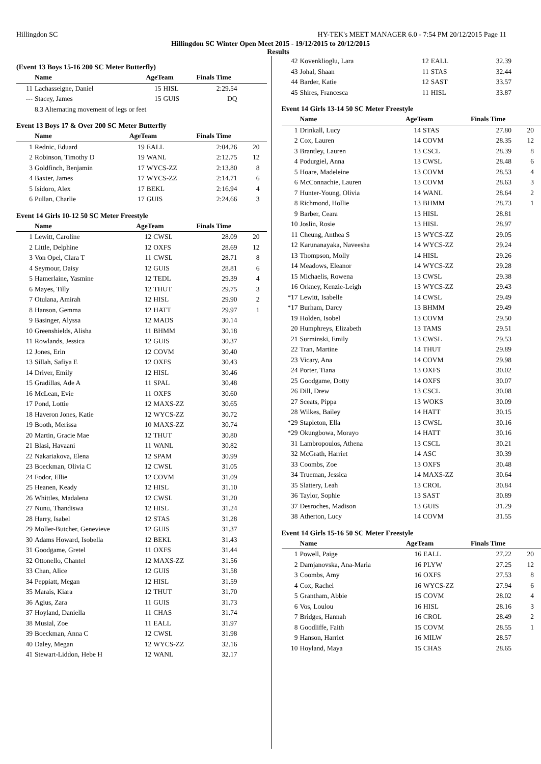Hillingdon SC HY-TEK's MEET MANAGER 6.0 - 7:54 PM 20/12/2015 Page 11
Hillingdon SC Winter Open Meet 2015 - 19/12/2015 to 20/12/2015
Results
(Event 13 Boys 15-16 200 SC Meter Butterfly)
| | Name | AgeTeam | | Finals Time | |
| --- | --- | --- | --- | --- | --- |
| 11 | Lachasseigne, Daniel | 15 | HISL | 2:29.54 | |
| --- | Stacey, James | 15 | GUIS | DQ | |
| | 8.3 Alternating movement of legs or feet | | | | |
Event 13 Boys 17 & Over 200 SC Meter Butterfly
| | Name | AgeTeam | | Finals Time | |
| --- | --- | --- | --- | --- | --- |
| 1 | Rednic, Eduard | 19 | EALL | 2:04.26 | 20 |
| 2 | Robinson, Timothy D | 19 | WANL | 2:12.75 | 12 |
| 3 | Goldfinch, Benjamin | 17 | WYCS-ZZ | 2:13.80 | 8 |
| 4 | Baxter, James | 17 | WYCS-ZZ | 2:14.71 | 6 |
| 5 | Isidoro, Alex | 17 | BEKL | 2:16.94 | 4 |
| 6 | Pullan, Charlie | 17 | GUIS | 2:24.66 | 3 |
Event 14 Girls 10-12 50 SC Meter Freestyle
| | Name | AgeTeam | | Finals Time | |
| --- | --- | --- | --- | --- | --- |
| 1 | Lewitt, Caroline | 12 | CWSL | 28.09 | 20 |
| 2 | Little, Delphine | 12 | OXFS | 28.69 | 12 |
| 3 | Von Opel, Clara T | 11 | CWSL | 28.71 | 8 |
| 4 | Seymour, Daisy | 12 | GUIS | 28.81 | 6 |
| 5 | Hamerlaine, Yasmine | 12 | TEDL | 29.39 | 4 |
| 6 | Mayes, Tilly | 12 | THUT | 29.75 | 3 |
| 7 | Otulana, Amirah | 12 | HISL | 29.90 | 2 |
| 8 | Hanson, Gemma | 12 | HATT | 29.97 | 1 |
| 9 | Basinger, Alyssa | 12 | MADS | 30.14 | |
| 10 | Greenshields, Alisha | 11 | BHMM | 30.18 | |
| 11 | Rowlands, Jessica | 12 | GUIS | 30.37 | |
| 12 | Jones, Erin | 12 | COVM | 30.40 | |
| 13 | Sillah, Safiya E | 12 | OXFS | 30.43 | |
| 14 | Driver, Emily | 12 | HISL | 30.46 | |
| 15 | Gradillas, Ade A | 11 | SPAL | 30.48 | |
| 16 | McLean, Evie | 11 | OXFS | 30.60 | |
| 17 | Pond, Lottie | 12 | MAXS-ZZ | 30.65 | |
| 18 | Haveron Jones, Katie | 12 | WYCS-ZZ | 30.72 | |
| 19 | Booth, Merissa | 10 | MAXS-ZZ | 30.74 | |
| 20 | Martin, Gracie Mae | 12 | THUT | 30.80 | |
| 21 | Blasi, Havaani | 11 | WANL | 30.82 | |
| 22 | Nakariakova, Elena | 12 | SPAM | 30.99 | |
| 23 | Boeckman, Olivia C | 12 | CWSL | 31.05 | |
| 24 | Fodor, Ellie | 12 | COVM | 31.09 | |
| 25 | Heanen, Keady | 12 | HISL | 31.10 | |
| 26 | Whittles, Madalena | 12 | CWSL | 31.20 | |
| 27 | Nunu, Thandiswa | 12 | HISL | 31.24 | |
| 28 | Harry, Isabel | 12 | STAS | 31.28 | |
| 29 | Moller-Butcher, Genevieve | 12 | GUIS | 31.37 | |
| 30 | Adams Howard, Isobella | 12 | BEKL | 31.43 | |
| 31 | Goodgame, Gretel | 11 | OXFS | 31.44 | |
| 32 | Ottonello, Chantel | 12 | MAXS-ZZ | 31.56 | |
| 33 | Chan, Alice | 12 | GUIS | 31.58 | |
| 34 | Peppiatt, Megan | 12 | HISL | 31.59 | |
| 35 | Marais, Kiara | 12 | THUT | 31.70 | |
| 36 | Agius, Zara | 11 | GUIS | 31.73 | |
| 37 | Hoyland, Daniella | 11 | CHAS | 31.74 | |
| 38 | Musial, Zoe | 11 | EALL | 31.97 | |
| 39 | Boeckman, Anna C | 12 | CWSL | 31.98 | |
| 40 | Daley, Megan | 12 | WYCS-ZZ | 32.16 | |
| 41 | Stewart-Liddon, Hebe H | 12 | WANL | 32.17 | |
| 42 | Kovenklioglu, Lara | 12 | EALL | 32.39 | |
| 43 | Johal, Shaan | 11 | STAS | 32.44 | |
| 44 | Barder, Katie | 12 | SAST | 33.57 | |
| 45 | Shires, Francesca | 11 | HISL | 33.87 | |
Event 14 Girls 13-14 50 SC Meter Freestyle
| | Name | AgeTeam | | Finals Time | |
| --- | --- | --- | --- | --- | --- |
| 1 | Drinkall, Lucy | 14 | STAS | 27.80 | 20 |
| 2 | Cox, Lauren | 14 | COVM | 28.35 | 12 |
| 3 | Brantley, Lauren | 13 | CSCL | 28.39 | 8 |
| 4 | Podurgiel, Anna | 13 | CWSL | 28.48 | 6 |
| 5 | Hoare, Madeleine | 13 | COVM | 28.53 | 4 |
| 6 | McConnachie, Lauren | 13 | COVM | 28.63 | 3 |
| 7 | Hunter-Young, Olivia | 14 | WANL | 28.64 | 2 |
| 8 | Richmond, Hollie | 13 | BHMM | 28.73 | 1 |
| 9 | Barber, Ceara | 13 | HISL | 28.81 | |
| 10 | Joslin, Rosie | 13 | HISL | 28.97 | |
| 11 | Cheung, Anthea S | 13 | WYCS-ZZ | 29.05 | |
| 12 | Karunanayaka, Naveesha | 14 | WYCS-ZZ | 29.24 | |
| 13 | Thompson, Molly | 14 | HISL | 29.26 | |
| 14 | Meadows, Eleanor | 14 | WYCS-ZZ | 29.28 | |
| 15 | Michaelis, Rowena | 13 | CWSL | 29.38 | |
| 16 | Orkney, Kenzie-Leigh | 13 | WYCS-ZZ | 29.43 | |
| *17 | Lewitt, Isabelle | 14 | CWSL | 29.49 | |
| *17 | Burham, Darcy | 13 | BHMM | 29.49 | |
| 19 | Holden, Isobel | 13 | COVM | 29.50 | |
| 20 | Humphreys, Elizabeth | 13 | TAMS | 29.51 | |
| 21 | Surminski, Emily | 13 | CWSL | 29.53 | |
| 22 | Tran, Martine | 14 | THUT | 29.89 | |
| 23 | Vicary, Ana | 14 | COVM | 29.98 | |
| 24 | Porter, Tiana | 13 | OXFS | 30.02 | |
| 25 | Goodgame, Dotty | 14 | OXFS | 30.07 | |
| 26 | Dill, Drew | 13 | CSCL | 30.08 | |
| 27 | Sceats, Pippa | 13 | WOKS | 30.09 | |
| 28 | Wilkes, Bailey | 14 | HATT | 30.15 | |
| *29 | Stapleton, Ella | 13 | CWSL | 30.16 | |
| *29 | Okungbowa, Morayo | 14 | HATT | 30.16 | |
| 31 | Lambropoulos, Athena | 13 | CSCL | 30.21 | |
| 32 | McGrath, Harriet | 14 | ASC | 30.39 | |
| 33 | Coombs, Zoe | 13 | OXFS | 30.48 | |
| 34 | Trueman, Jessica | 14 | MAXS-ZZ | 30.64 | |
| 35 | Slattery, Leah | 13 | CROL | 30.84 | |
| 36 | Taylor, Sophie | 13 | SAST | 30.89 | |
| 37 | Desroches, Madison | 13 | GUIS | 31.29 | |
| 38 | Atherton, Lucy | 14 | COVM | 31.55 | |
Event 14 Girls 15-16 50 SC Meter Freestyle
| | Name | AgeTeam | | Finals Time | |
| --- | --- | --- | --- | --- | --- |
| 1 | Powell, Paige | 16 | EALL | 27.22 | 20 |
| 2 | Damjanovska, Ana-Maria | 16 | PLYW | 27.25 | 12 |
| 3 | Coombs, Amy | 16 | OXFS | 27.53 | 8 |
| 4 | Cox, Rachel | 16 | WYCS-ZZ | 27.94 | 6 |
| 5 | Grantham, Abbie | 15 | COVM | 28.02 | 4 |
| 6 | Vos, Loulou | 16 | HISL | 28.16 | 3 |
| 7 | Bridges, Hannah | 16 | CROL | 28.49 | 2 |
| 8 | Goodliffe, Faith | 15 | COVM | 28.55 | 1 |
| 9 | Hanson, Harriet | 16 | MILW | 28.57 | |
| 10 | Hoyland, Maya | 15 | CHAS | 28.65 | |